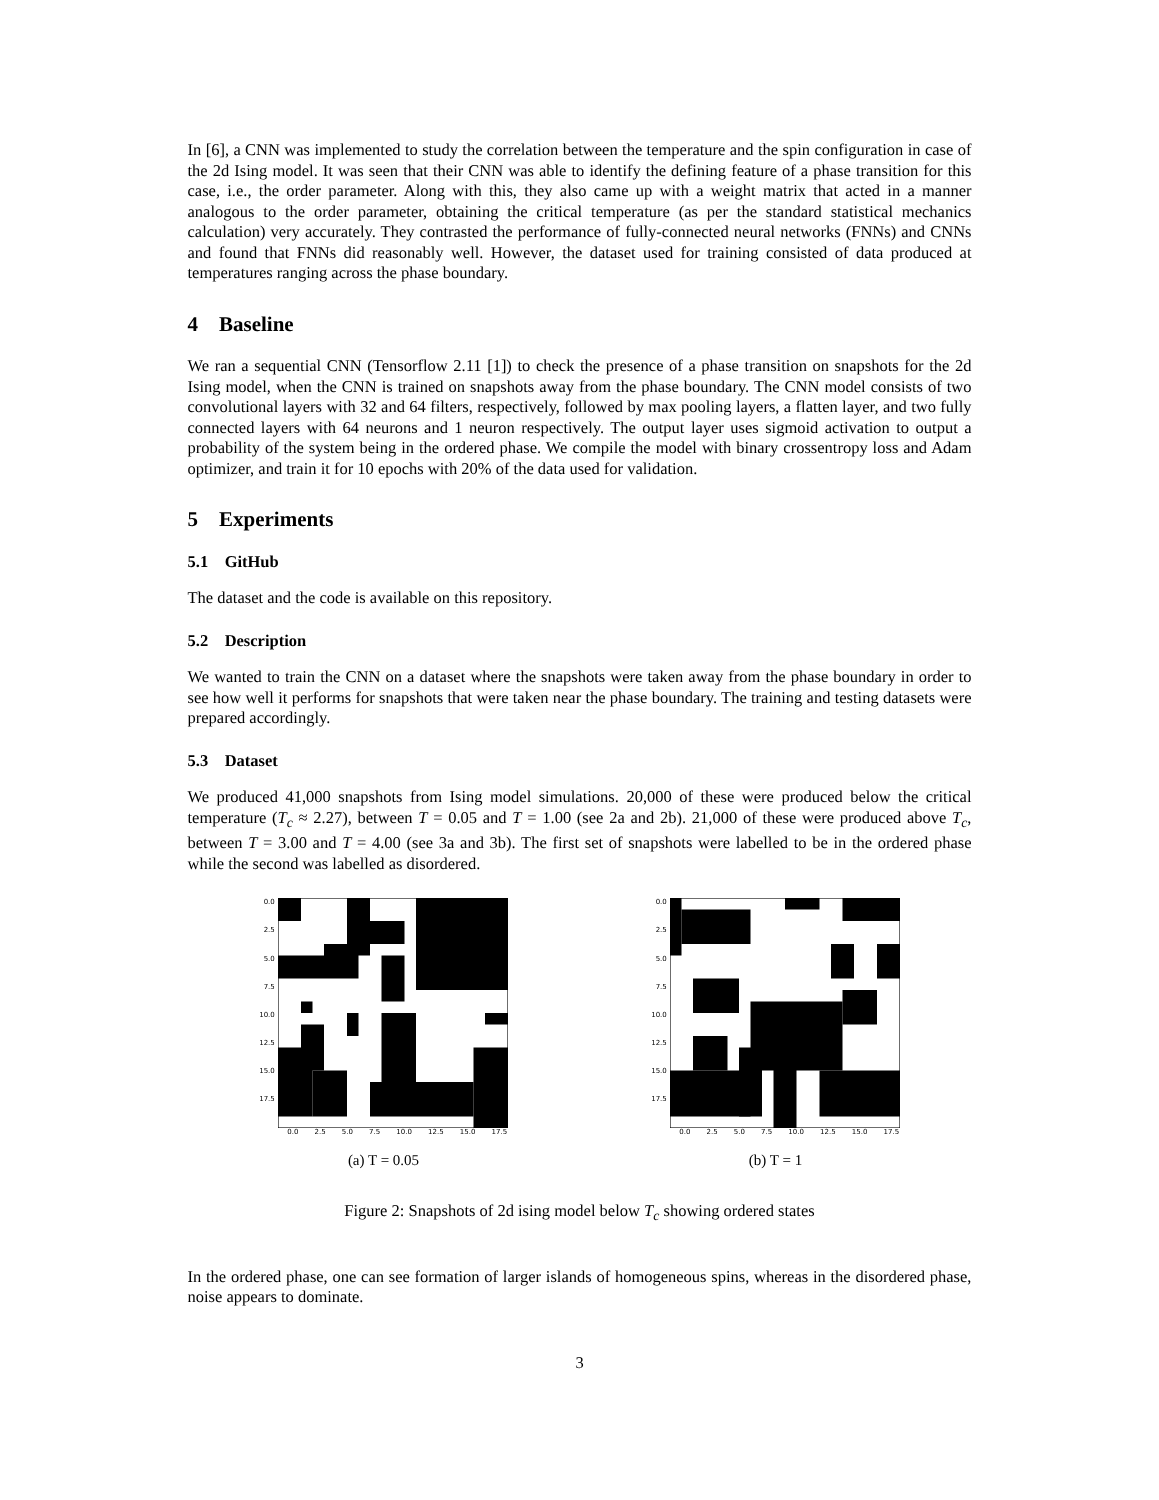In [6], a CNN was implemented to study the correlation between the temperature and the spin configuration in case of the 2d Ising model. It was seen that their CNN was able to identify the defining feature of a phase transition for this case, i.e., the order parameter. Along with this, they also came up with a weight matrix that acted in a manner analogous to the order parameter, obtaining the critical temperature (as per the standard statistical mechanics calculation) very accurately. They contrasted the performance of fully-connected neural networks (FNNs) and CNNs and found that FNNs did reasonably well. However, the dataset used for training consisted of data produced at temperatures ranging across the phase boundary.
4 Baseline
We ran a sequential CNN (Tensorflow 2.11 [1]) to check the presence of a phase transition on snapshots for the 2d Ising model, when the CNN is trained on snapshots away from the phase boundary. The CNN model consists of two convolutional layers with 32 and 64 filters, respectively, followed by max pooling layers, a flatten layer, and two fully connected layers with 64 neurons and 1 neuron respectively. The output layer uses sigmoid activation to output a probability of the system being in the ordered phase. We compile the model with binary crossentropy loss and Adam optimizer, and train it for 10 epochs with 20% of the data used for validation.
5 Experiments
5.1 GitHub
The dataset and the code is available on this repository.
5.2 Description
We wanted to train the CNN on a dataset where the snapshots were taken away from the phase boundary in order to see how well it performs for snapshots that were taken near the phase boundary. The training and testing datasets were prepared accordingly.
5.3 Dataset
We produced 41,000 snapshots from Ising model simulations. 20,000 of these were produced below the critical temperature (T<sub>c</sub> ≈ 2.27), between T = 0.05 and T = 1.00 (see 2a and 2b). 21,000 of these were produced above T<sub>c</sub>, between T = 3.00 and T = 4.00 (see 3a and 3b). The first set of snapshots were labelled to be in the ordered phase while the second was labelled as disordered.
0.0
2.5
5.0
7.5
10.0
12.5
15.0
17.5
0.0 2.5 5.0 7.5 10.0 12.5 15.0 17.5
(a) T = 0.05
0.0
2.5
5.0
7.5
10.0
12.5
15.0
17.5
0.0 2.5 5.0 7.5 10.0 12.5 15.0 17.5
(b) T = 1
Figure 2: Snapshots of 2d ising model below T<sub>c</sub> showing ordered states
In the ordered phase, one can see formation of larger islands of homogeneous spins, whereas in the disordered phase, noise appears to dominate.
3